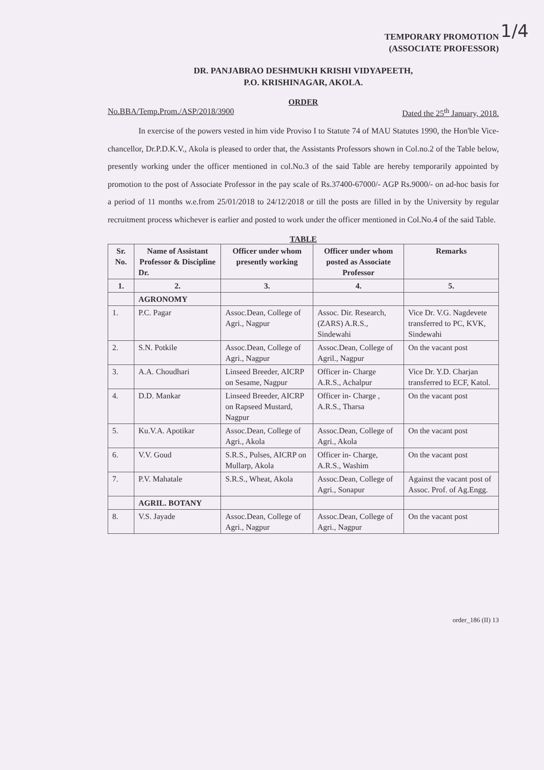1/4
TEMPORARY PROMOTION
(ASSOCIATE PROFESSOR)
DR. PANJABRAO DESHMUKH KRISHI VIDYAPEETH,
P.O. KRISHINAGAR, AKOLA.
ORDER
No.BBA/Temp.Prom./ASP/2018/3900 Dated the 25<sup>th</sup> January, 2018.
In exercise of the powers vested in him vide Proviso I to Statute 74 of MAU Statutes 1990, the Hon'ble Vice-chancellor, Dr.P.D.K.V., Akola is pleased to order that, the Assistants Professors shown in Col.no.2 of the Table below, presently working under the officer mentioned in col.No.3 of the said Table are hereby temporarily appointed by promotion to the post of Associate Professor in the pay scale of Rs.37400-67000/- AGP Rs.9000/- on ad-hoc basis for a period of 11 months w.e.from 25/01/2018 to 24/12/2018 or till the posts are filled in by the University by regular recruitment process whichever is earlier and posted to work under the officer mentioned in Col.No.4 of the said Table.
TABLE
| Sr. No. | Name of Assistant Professor & Discipline Dr. | Officer under whom presently working | Officer under whom posted as Associate Professor | Remarks |
| --- | --- | --- | --- | --- |
| 1. | 2. | 3. | 4. | 5. |
| | AGRONOMY | | | |
| 1. | P.C. Pagar | Assoc.Dean, College of Agri., Nagpur | Assoc. Dir. Research, (ZARS) A.R.S., Sindewahi | Vice Dr. V.G. Nagdevete transferred to PC, KVK, Sindewahi |
| 2. | S.N. Potkile | Assoc.Dean, College of Agri., Nagpur | Assoc.Dean, College of Agril., Nagpur | On the vacant post |
| 3. | A.A. Choudhari | Linseed Breeder, AICRP on Sesame, Nagpur | Officer in- Charge A.R.S., Achalpur | Vice Dr. Y.D. Charjan transferred to ECF, Katol. |
| 4. | D.D. Mankar | Linseed Breeder, AICRP on Rapseed Mustard, Nagpur | Officer in- Charge , A.R.S., Tharsa | On the vacant post |
| 5. | Ku.V.A. Apotikar | Assoc.Dean, College of Agri., Akola | Assoc.Dean, College of Agri., Akola | On the vacant post |
| 6. | V.V. Goud | S.R.S., Pulses, AICRP on Mullarp, Akola | Officer in- Charge, A.R.S., Washim | On the vacant post |
| 7. | P.V. Mahatale | S.R.S., Wheat, Akola | Assoc.Dean, College of Agri., Sonapur | Against the vacant post of Assoc. Prof. of Ag.Engg. |
| | AGRIL. BOTANY | | | |
| 8. | V.S. Jayade | Assoc.Dean, College of Agri., Nagpur | Assoc.Dean, College of Agri., Nagpur | On the vacant post |
order_186 (II) 13